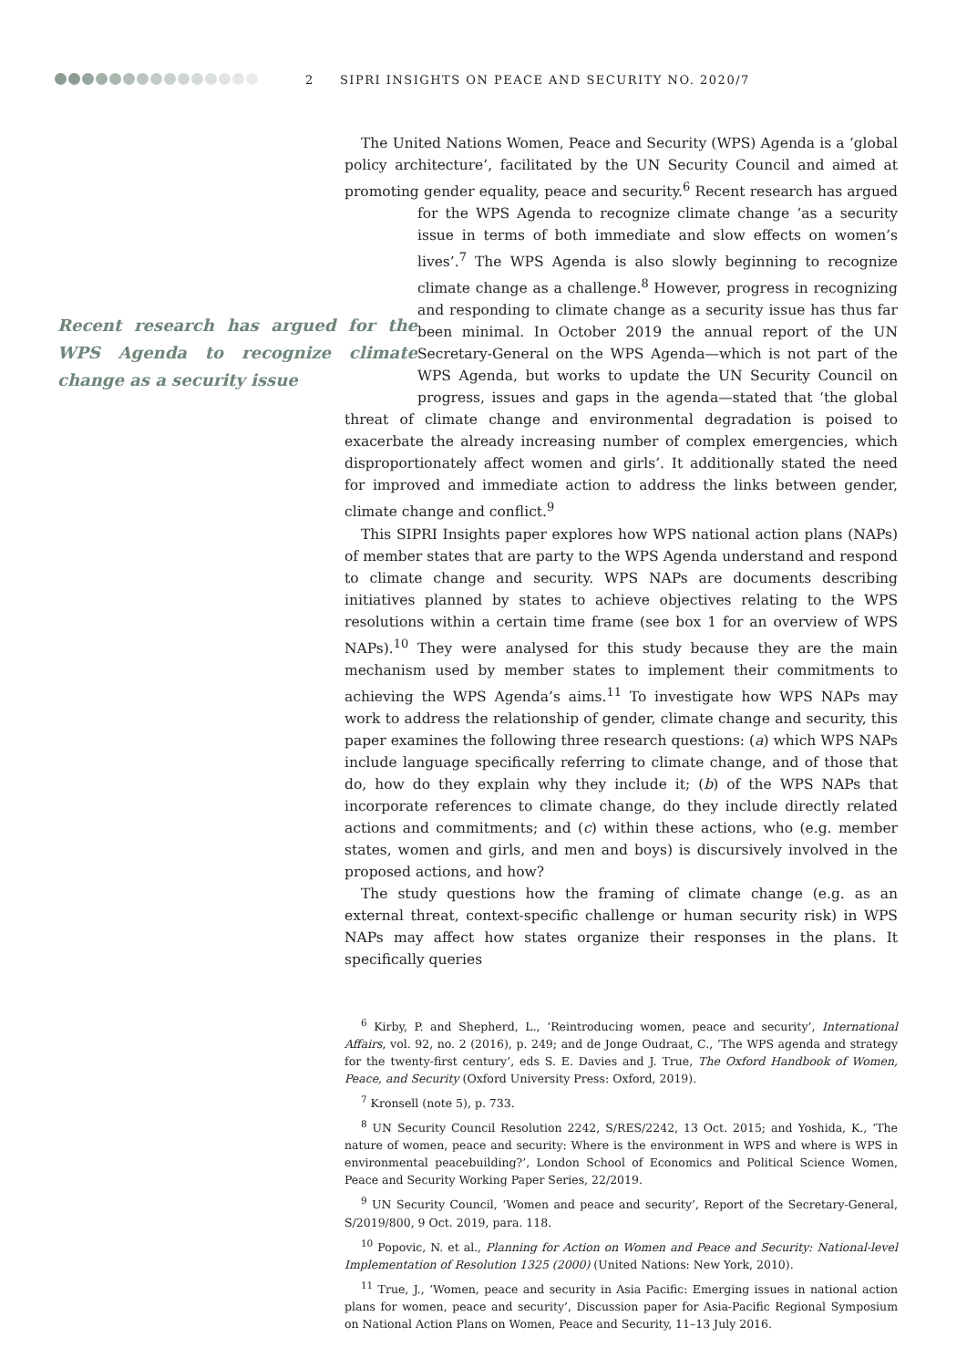2 SIPRI INSIGHTS ON PEACE AND SECURITY NO. 2020/7
The United Nations Women, Peace and Security (WPS) Agenda is a ‘global policy architecture’, facilitated by the UN Security Council and aimed at promoting gender equality, peace and security.<sup>6</sup> Recent research has argued for the WPS Agenda to recognize climate change ‘as a security Recent research has argued for the WPS Agenda to recognize climate change as a security issue issue in terms of both immediate and slow effects on women’s lives’.<sup>7</sup> The WPS Agenda is also slowly beginning to recognize climate change as a challenge.<sup>8</sup> However, progress in recognizing and responding to climate change as a security issue has thus far been minimal. In October 2019 the annual report of the UN Secretary-General on the WPS Agenda—which is not part of the WPS Agenda, but works to update the UN Security Council on progress, issues and gaps in the agenda—stated that ‘the global threat of climate change and environmental degradation is poised to exacerbate the already increasing number of complex emergencies, which disproportionately affect women and girls’. It additionally stated the need for improved and immediate action to address the links between gender, climate change and conflict.<sup>9</sup>
This SIPRI Insights paper explores how WPS national action plans (NAPs) of member states that are party to the WPS Agenda understand and respond to climate change and security. WPS NAPs are documents describing initiatives planned by states to achieve objectives relating to the WPS resolutions within a certain time frame (see box 1 for an overview of WPS NAPs).<sup>10</sup> They were analysed for this study because they are the main mechanism used by member states to implement their commitments to achieving the WPS Agenda’s aims.<sup>11</sup> To investigate how WPS NAPs may work to address the relationship of gender, climate change and security, this paper examines the following three research questions: (a) which WPS NAPs include language specifically referring to climate change, and of those that do, how do they explain why they include it; (b) of the WPS NAPs that incorporate references to climate change, do they include directly related actions and commitments; and (c) within these actions, who (e.g. member states, women and girls, and men and boys) is discursively involved in the proposed actions, and how?
The study questions how the framing of climate change (e.g. as an external threat, context-specific challenge or human security risk) in WPS NAPs may affect how states organize their responses in the plans. It specifically queries
<sup>6</sup> Kirby, P. and Shepherd, L., ‘Reintroducing women, peace and security’, International Affairs, vol. 92, no. 2 (2016), p. 249; and de Jonge Oudraat, C., ‘The WPS agenda and strategy for the twenty-first century’, eds S. E. Davies and J. True, The Oxford Handbook of Women, Peace, and Security (Oxford University Press: Oxford, 2019).
<sup>7</sup> Kronsell (note 5), p. 733.
<sup>8</sup> UN Security Council Resolution 2242, S/RES/2242, 13 Oct. 2015; and Yoshida, K., ‘The nature of women, peace and security: Where is the environment in WPS and where is WPS in environmental peacebuilding?’, London School of Economics and Political Science Women, Peace and Security Working Paper Series, 22/2019.
<sup>9</sup> UN Security Council, ‘Women and peace and security’, Report of the Secretary-General, S/2019/800, 9 Oct. 2019, para. 118.
<sup>10</sup> Popovic, N. et al., Planning for Action on Women and Peace and Security: National-level Implementation of Resolution 1325 (2000) (United Nations: New York, 2010).
<sup>11</sup> True, J., ‘Women, peace and security in Asia Pacific: Emerging issues in national action plans for women, peace and security’, Discussion paper for Asia-Pacific Regional Symposium on National Action Plans on Women, Peace and Security, 11–13 July 2016.